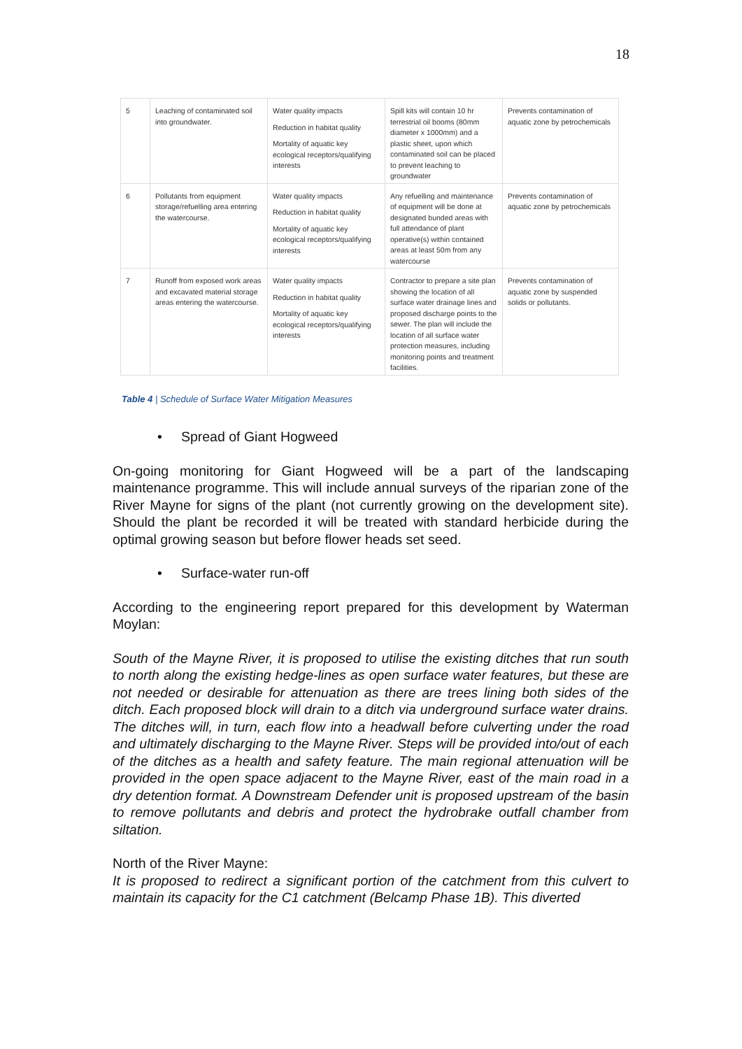18
| 5 | Leaching of contaminated soil into groundwater. | Water quality impacts Reduction in habitat quality Mortality of aquatic key ecological receptors/qualifying interests | Spill kits will contain 10 hr terrestrial oil booms (80mm diameter x 1000mm) and a plastic sheet, upon which contaminated soil can be placed to prevent leaching to groundwater | Prevents contamination of aquatic zone by petrochemicals |
| 6 | Pollutants from equipment storage/refuelling area entering the watercourse. | Water quality impacts Reduction in habitat quality Mortality of aquatic key ecological receptors/qualifying interests | Any refuelling and maintenance of equipment will be done at designated bunded areas with full attendance of plant operative(s) within contained areas at least 50m from any watercourse | Prevents contamination of aquatic zone by petrochemicals |
| 7 | Runoff from exposed work areas and excavated material storage areas entering the watercourse. | Water quality impacts Reduction in habitat quality Mortality of aquatic key ecological receptors/qualifying interests | Contractor to prepare a site plan showing the location of all surface water drainage lines and proposed discharge points to the sewer. The plan will include the location of all surface water protection measures, including monitoring points and treatment facilities. | Prevents contamination of aquatic zone by suspended solids or pollutants. |
Table 4 | Schedule of Surface Water Mitigation Measures
• Spread of Giant Hogweed
On-going monitoring for Giant Hogweed will be a part of the landscaping maintenance programme. This will include annual surveys of the riparian zone of the River Mayne for signs of the plant (not currently growing on the development site). Should the plant be recorded it will be treated with standard herbicide during the optimal growing season but before flower heads set seed.
• Surface-water run-off
According to the engineering report prepared for this development by Waterman Moylan:
South of the Mayne River, it is proposed to utilise the existing ditches that run south to north along the existing hedge-lines as open surface water features, but these are not needed or desirable for attenuation as there are trees lining both sides of the ditch. Each proposed block will drain to a ditch via underground surface water drains. The ditches will, in turn, each flow into a headwall before culverting under the road and ultimately discharging to the Mayne River. Steps will be provided into/out of each of the ditches as a health and safety feature. The main regional attenuation will be provided in the open space adjacent to the Mayne River, east of the main road in a dry detention format. A Downstream Defender unit is proposed upstream of the basin to remove pollutants and debris and protect the hydrobrake outfall chamber from siltation.
North of the River Mayne:
It is proposed to redirect a significant portion of the catchment from this culvert to maintain its capacity for the C1 catchment (Belcamp Phase 1B). This diverted